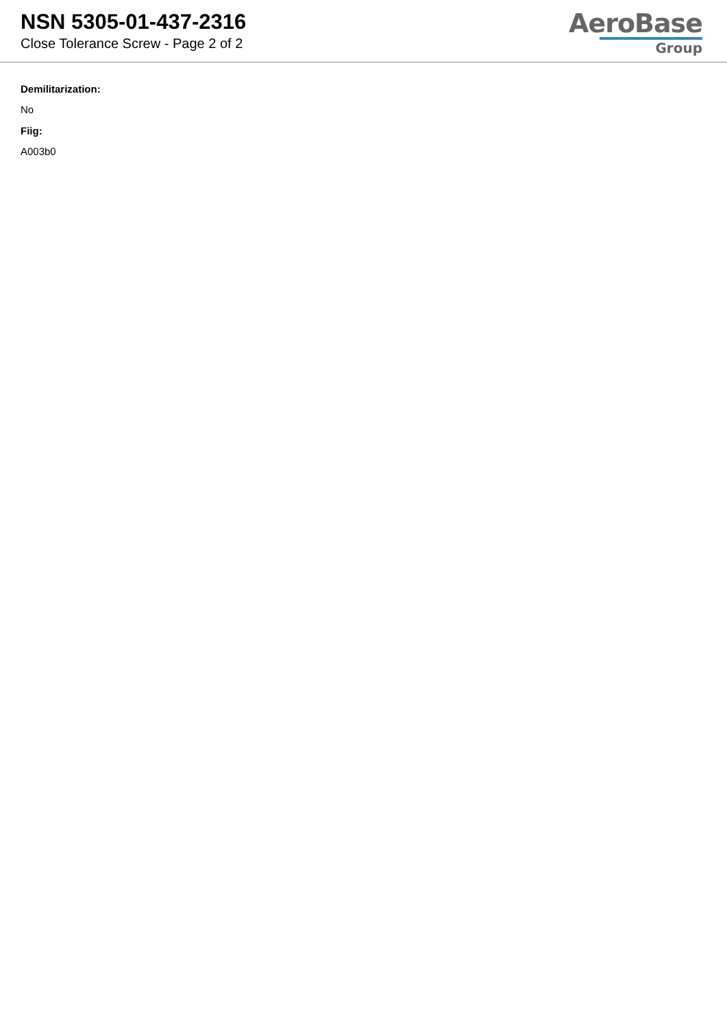NSN 5305-01-437-2316
Close Tolerance Screw - Page 2 of 2
AeroBase
Group
Demilitarization:
No
Fiig:
A003b0